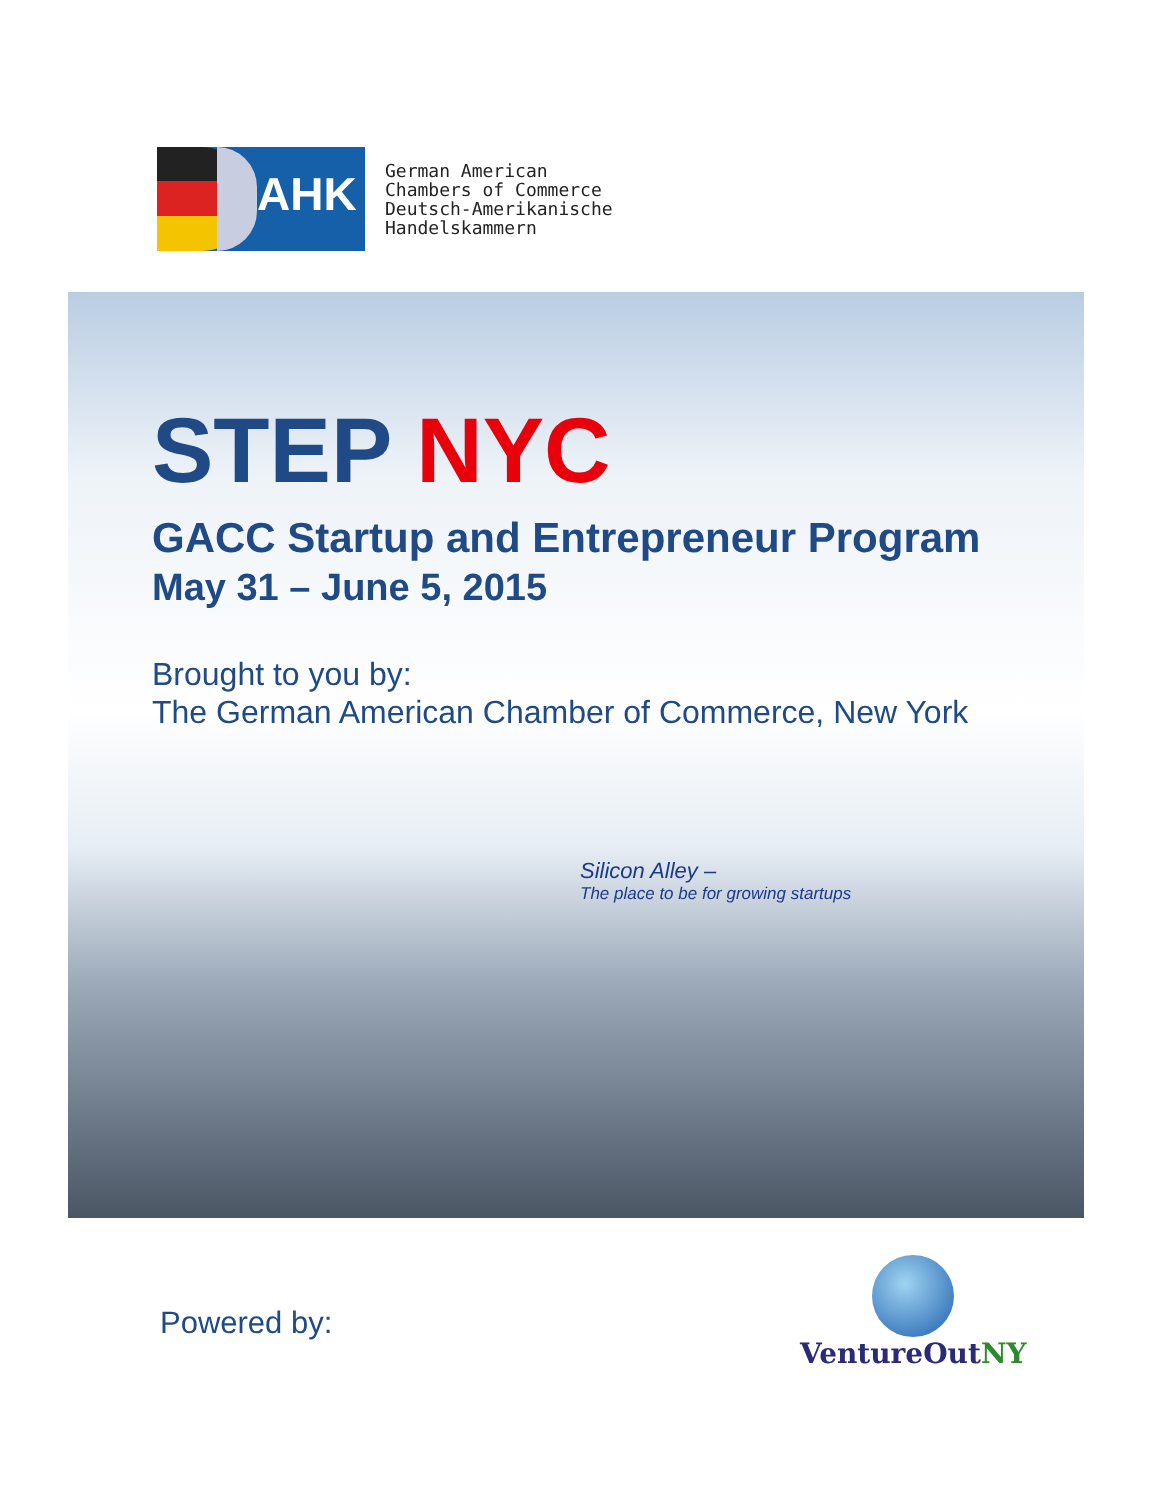AHK
German American
Chambers of Commerce
Deutsch-Amerikanische
Handelskammern
STEP NYC
GACC Startup and Entrepreneur Program
May 31 – June 5, 2015
Brought to you by:
The German American Chamber of Commerce, New York
Silicon Alley –
The place to be for growing startups
Powered by:
VentureOutNY